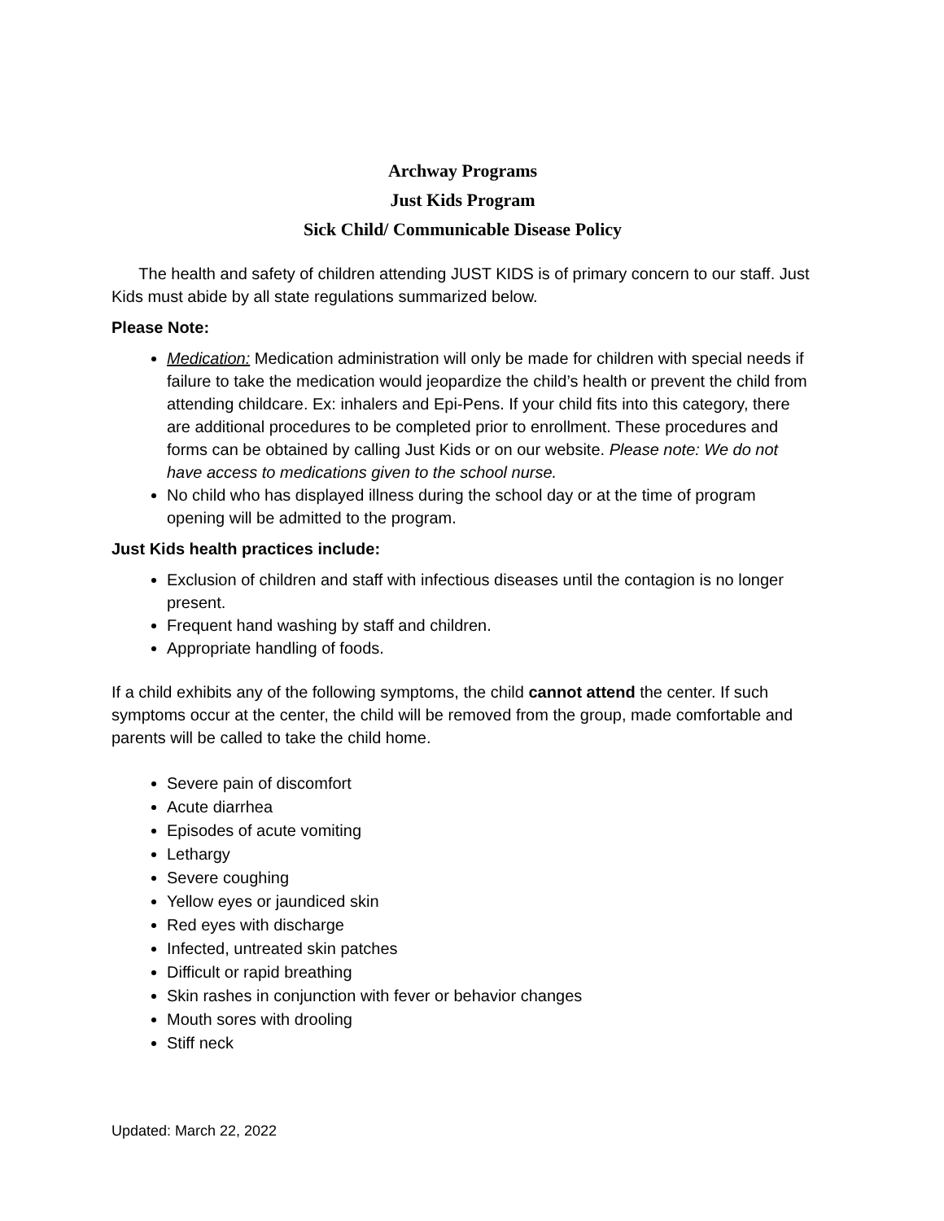Archway Programs
Just Kids Program
Sick Child/ Communicable Disease Policy
The health and safety of children attending JUST KIDS is of primary concern to our staff. Just Kids must abide by all state regulations summarized below.
Please Note:
Medication: Medication administration will only be made for children with special needs if failure to take the medication would jeopardize the child’s health or prevent the child from attending childcare. Ex: inhalers and Epi-Pens. If your child fits into this category, there are additional procedures to be completed prior to enrollment. These procedures and forms can be obtained by calling Just Kids or on our website. Please note: We do not have access to medications given to the school nurse.
No child who has displayed illness during the school day or at the time of program opening will be admitted to the program.
Just Kids health practices include:
Exclusion of children and staff with infectious diseases until the contagion is no longer present.
Frequent hand washing by staff and children.
Appropriate handling of foods.
If a child exhibits any of the following symptoms, the child cannot attend the center. If such symptoms occur at the center, the child will be removed from the group, made comfortable and parents will be called to take the child home.
Severe pain of discomfort
Acute diarrhea
Episodes of acute vomiting
Lethargy
Severe coughing
Yellow eyes or jaundiced skin
Red eyes with discharge
Infected, untreated skin patches
Difficult or rapid breathing
Skin rashes in conjunction with fever or behavior changes
Mouth sores with drooling
Stiff neck
Updated: March 22, 2022